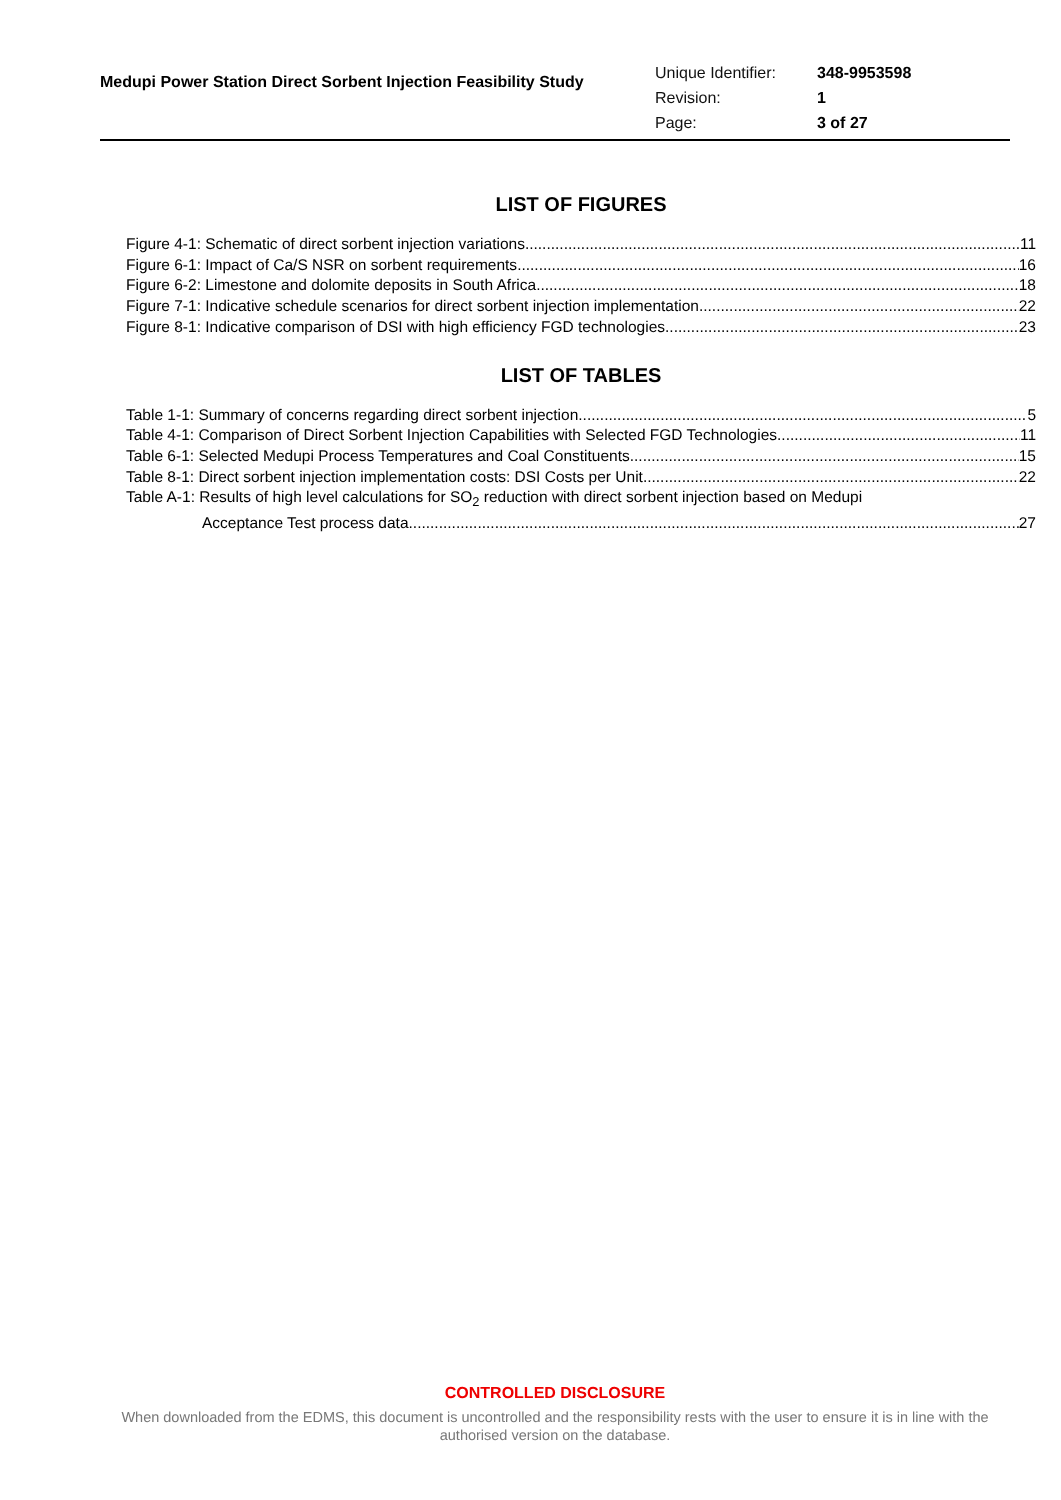Medupi Power Station Direct Sorbent Injection Feasibility Study
| Unique Identifier: | 348-9953598 |
| Revision: | 1 |
| Page: | 3 of 27 |
LIST OF FIGURES
Figure 4-1: Schematic of direct sorbent injection variations 11
Figure 6-1: Impact of Ca/S NSR on sorbent requirements 16
Figure 6-2: Limestone and dolomite deposits in South Africa 18
Figure 7-1: Indicative schedule scenarios for direct sorbent injection implementation 22
Figure 8-1: Indicative comparison of DSI with high efficiency FGD technologies 23
LIST OF TABLES
Table 1-1: Summary of concerns regarding direct sorbent injection 5
Table 4-1: Comparison of Direct Sorbent Injection Capabilities with Selected FGD Technologies 11
Table 6-1: Selected Medupi Process Temperatures and Coal Constituents 15
Table 8-1: Direct sorbent injection implementation costs: DSI Costs per Unit 22
Table A-1: Results of high level calculations for SO<sub>2</sub> reduction with direct sorbent injection based on Medupi
Acceptance Test process data 27
CONTROLLED DISCLOSURE
When downloaded from the EDMS, this document is uncontrolled and the responsibility rests with the user to ensure it is in line with the authorised version on the database.